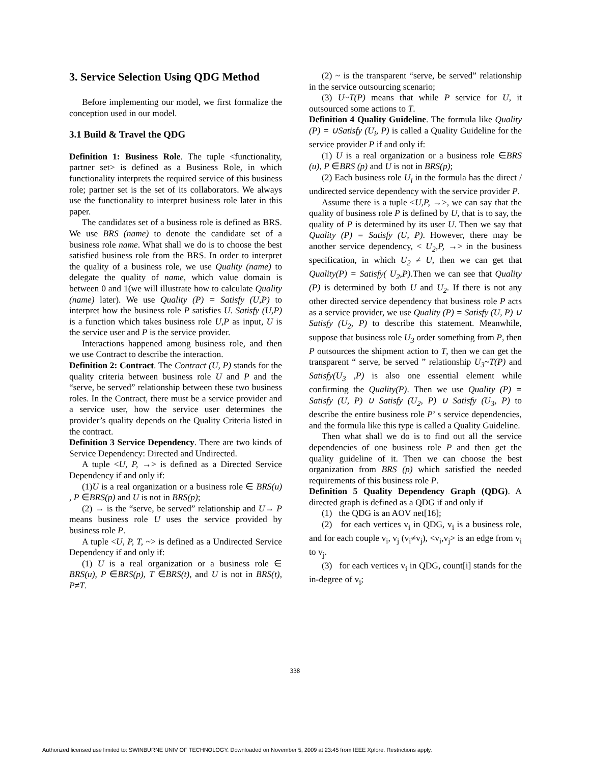3. Service Selection Using QDG Method
Before implementing our model, we first formalize the conception used in our model.
3.1 Build & Travel the QDG
Definition 1: Business Role. The tuple <functionality, partner set> is defined as a Business Role, in which functionality interprets the required service of this business role; partner set is the set of its collaborators. We always use the functionality to interpret business role later in this paper.
The candidates set of a business role is defined as BRS. We use BRS (name) to denote the candidate set of a business role name. What shall we do is to choose the best satisfied business role from the BRS. In order to interpret the quality of a business role, we use Quality (name) to delegate the quality of name, which value domain is between 0 and 1(we will illustrate how to calculate Quality (name) later). We use Quality (P) = Satisfy (U,P) to interpret how the business role P satisfies U. Satisfy (U,P) is a function which takes business role U,P as input, U is the service user and P is the service provider.
Interactions happened among business role, and then we use Contract to describe the interaction.
Definition 2: Contract. The Contract (U, P) stands for the quality criteria between business role U and P and the “serve, be served” relationship between these two business roles. In the Contract, there must be a service provider and a service user, how the service user determines the provider’s quality depends on the Quality Criteria listed in the contract.
Definition 3 Service Dependency. There are two kinds of Service Dependency: Directed and Undirected.
A tuple <U, P, →> is defined as a Directed Service Dependency if and only if:
(1)U is a real organization or a business role ∈ BRS(u) , P ∈BRS(p) and U is not in BRS(p);
(2) → is the “serve, be served” relationship and U→ P means business role U uses the service provided by business role P.
A tuple <U, P, T, ~> is defined as a Undirected Service Dependency if and only if:
(1) U is a real organization or a business role ∈ BRS(u), P ∈BRS(p), T ∈BRS(t), and U is not in BRS(t), P≠T.
(2) ~ is the transparent “serve, be served” relationship in the service outsourcing scenario;
(3) U~T(P) means that while P service for U, it outsourced some actions to T.
Definition 4 Quality Guideline. The formula like Quality (P) = ∪Satisfy (U<sub>i</sub>, P) is called a Quality Guideline for the service provider P if and only if:
(1) U is a real organization or a business role ∈BRS (u), P ∈BRS (p) and U is not in BRS(p);
(2) Each business role U<sub>i</sub> in the formula has the direct / undirected service dependency with the service provider P.
Assume there is a tuple <U,P, →>, we can say that the quality of business role P is defined by U, that is to say, the quality of P is determined by its user U. Then we say that Quality (P) = Satisfy (U, P). However, there may be another service dependency, < U<sub>2</sub>,P, →> in the business specification, in which U<sub>2</sub> ≠ U, then we can get that Quality(P) = Satisfy( U<sub>2</sub>,P).Then we can see that Quality (P) is determined by both U and U<sub>2</sub>. If there is not any other directed service dependency that business role P acts as a service provider, we use Quality (P) = Satisfy (U, P) ∪ Satisfy (U<sub>2</sub>, P) to describe this statement. Meanwhile, suppose that business role U<sub>3</sub> order something from P, then P outsources the shipment action to T, then we can get the transparent “ serve, be served ” relationship U<sub>3</sub>~T(P) and Satisfy(U<sub>3</sub> ,P) is also one essential element while confirming the Quality(P). Then we use Quality (P) = Satisfy (U, P) ∪ Satisfy (U<sub>2</sub>, P) ∪ Satisfy (U<sub>3</sub>, P) to describe the entire business role P’ s service dependencies, and the formula like this type is called a Quality Guideline.
Then what shall we do is to find out all the service dependencies of one business role P and then get the quality guideline of it. Then we can choose the best organization from BRS (p) which satisfied the needed requirements of this business role P.
Definition 5 Quality Dependency Graph (QDG). A directed graph is defined as a QDG if and only if
(1) the QDG is an AOV net[16];
(2) for each vertices v<sub>i</sub> in QDG, v<sub>i</sub> is a business role, and for each couple v<sub>i</sub>, v<sub>j</sub> (v<sub>i</sub>≠v<sub>j</sub>), <v<sub>i</sub>,v<sub>j</sub>> is an edge from v<sub>i</sub> to v<sub>j</sub>.
(3) for each vertices v<sub>i</sub> in QDG, count[i] stands for the in-degree of v<sub>i</sub>;
338
Authorized licensed use limited to: SWINBURNE UNIV OF TECHNOLOGY. Downloaded on November 5, 2009 at 23:45 from IEEE Xplore. Restrictions apply.